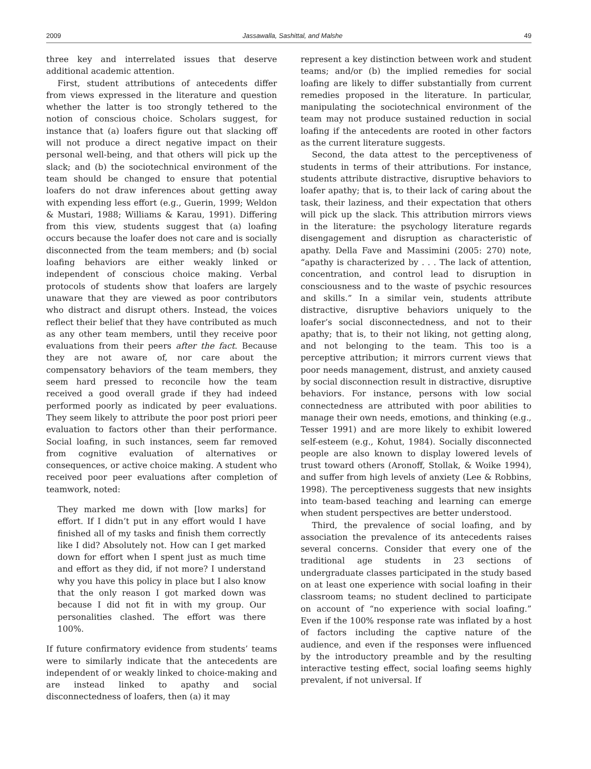2009 Jassawalla, Sashittal, and Malshe 49
three key and interrelated issues that deserve additional academic attention.
First, student attributions of antecedents differ from views expressed in the literature and question whether the latter is too strongly tethered to the notion of conscious choice. Scholars suggest, for instance that (a) loafers figure out that slacking off will not produce a direct negative impact on their personal well-being, and that others will pick up the slack; and (b) the sociotechnical environment of the team should be changed to ensure that potential loafers do not draw inferences about getting away with expending less effort (e.g., Guerin, 1999; Weldon & Mustari, 1988; Williams & Karau, 1991). Differing from this view, students suggest that (a) loafing occurs because the loafer does not care and is socially disconnected from the team members; and (b) social loafing behaviors are either weakly linked or independent of conscious choice making. Verbal protocols of students show that loafers are largely unaware that they are viewed as poor contributors who distract and disrupt others. Instead, the voices reflect their belief that they have contributed as much as any other team members, until they receive poor evaluations from their peers after the fact. Because they are not aware of, nor care about the compensatory behaviors of the team members, they seem hard pressed to reconcile how the team received a good overall grade if they had indeed performed poorly as indicated by peer evaluations. They seem likely to attribute the poor post priori peer evaluation to factors other than their performance. Social loafing, in such instances, seem far removed from cognitive evaluation of alternatives or consequences, or active choice making. A student who received poor peer evaluations after completion of teamwork, noted:
They marked me down with [low marks] for effort. If I didn’t put in any effort would I have finished all of my tasks and finish them correctly like I did? Absolutely not. How can I get marked down for effort when I spent just as much time and effort as they did, if not more? I understand why you have this policy in place but I also know that the only reason I got marked down was because I did not fit in with my group. Our personalities clashed. The effort was there 100%.
If future confirmatory evidence from students’ teams were to similarly indicate that the antecedents are independent of or weakly linked to choice-making and are instead linked to apathy and social disconnectedness of loafers, then (a) it may
represent a key distinction between work and student teams; and/or (b) the implied remedies for social loafing are likely to differ substantially from current remedies proposed in the literature. In particular, manipulating the sociotechnical environment of the team may not produce sustained reduction in social loafing if the antecedents are rooted in other factors as the current literature suggests.
Second, the data attest to the perceptiveness of students in terms of their attributions. For instance, students attribute distractive, disruptive behaviors to loafer apathy; that is, to their lack of caring about the task, their laziness, and their expectation that others will pick up the slack. This attribution mirrors views in the literature: the psychology literature regards disengagement and disruption as characteristic of apathy. Della Fave and Massimini (2005: 270) note, “apathy is characterized by . . . The lack of attention, concentration, and control lead to disruption in consciousness and to the waste of psychic resources and skills.” In a similar vein, students attribute distractive, disruptive behaviors uniquely to the loafer’s social disconnectedness, and not to their apathy; that is, to their not liking, not getting along, and not belonging to the team. This too is a perceptive attribution; it mirrors current views that poor needs management, distrust, and anxiety caused by social disconnection result in distractive, disruptive behaviors. For instance, persons with low social connectedness are attributed with poor abilities to manage their own needs, emotions, and thinking (e.g., Tesser 1991) and are more likely to exhibit lowered self-esteem (e.g., Kohut, 1984). Socially disconnected people are also known to display lowered levels of trust toward others (Aronoff, Stollak, & Woike 1994), and suffer from high levels of anxiety (Lee & Robbins, 1998). The perceptiveness suggests that new insights into team-based teaching and learning can emerge when student perspectives are better understood.
Third, the prevalence of social loafing, and by association the prevalence of its antecedents raises several concerns. Consider that every one of the traditional age students in 23 sections of undergraduate classes participated in the study based on at least one experience with social loafing in their classroom teams; no student declined to participate on account of “no experience with social loafing.” Even if the 100% response rate was inflated by a host of factors including the captive nature of the audience, and even if the responses were influenced by the introductory preamble and by the resulting interactive testing effect, social loafing seems highly prevalent, if not universal. If